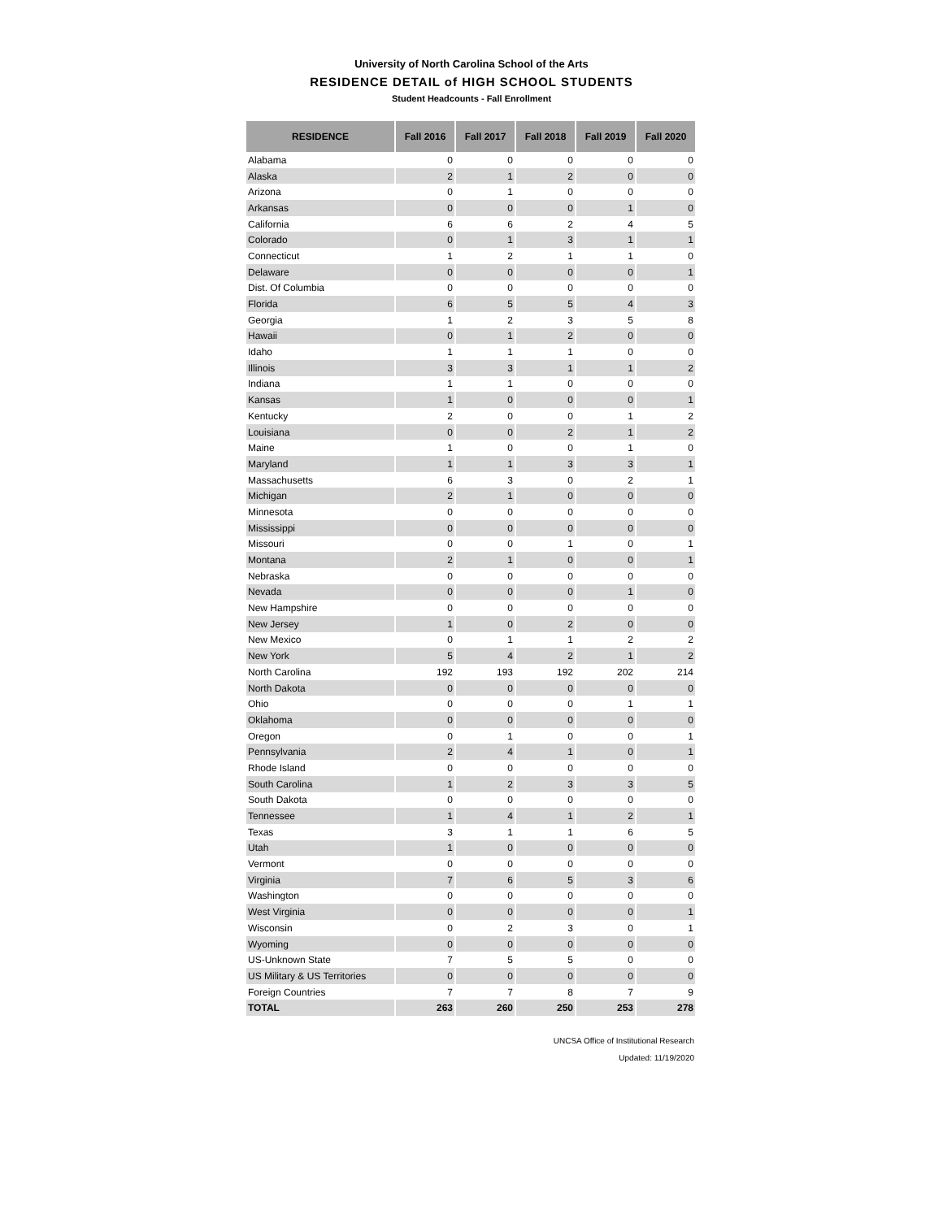University of North Carolina School of the Arts
RESIDENCE DETAIL of HIGH SCHOOL STUDENTS
Student Headcounts - Fall Enrollment
| RESIDENCE | Fall 2016 | Fall 2017 | Fall 2018 | Fall 2019 | Fall 2020 |
| --- | --- | --- | --- | --- | --- |
| Alabama | 0 | 0 | 0 | 0 | 0 |
| Alaska | 2 | 1 | 2 | 0 | 0 |
| Arizona | 0 | 1 | 0 | 0 | 0 |
| Arkansas | 0 | 0 | 0 | 1 | 0 |
| California | 6 | 6 | 2 | 4 | 5 |
| Colorado | 0 | 1 | 3 | 1 | 1 |
| Connecticut | 1 | 2 | 1 | 1 | 0 |
| Delaware | 0 | 0 | 0 | 0 | 1 |
| Dist. Of Columbia | 0 | 0 | 0 | 0 | 0 |
| Florida | 6 | 5 | 5 | 4 | 3 |
| Georgia | 1 | 2 | 3 | 5 | 8 |
| Hawaii | 0 | 1 | 2 | 0 | 0 |
| Idaho | 1 | 1 | 1 | 0 | 0 |
| Illinois | 3 | 3 | 1 | 1 | 2 |
| Indiana | 1 | 1 | 0 | 0 | 0 |
| Kansas | 1 | 0 | 0 | 0 | 1 |
| Kentucky | 2 | 0 | 0 | 1 | 2 |
| Louisiana | 0 | 0 | 2 | 1 | 2 |
| Maine | 1 | 0 | 0 | 1 | 0 |
| Maryland | 1 | 1 | 3 | 3 | 1 |
| Massachusetts | 6 | 3 | 0 | 2 | 1 |
| Michigan | 2 | 1 | 0 | 0 | 0 |
| Minnesota | 0 | 0 | 0 | 0 | 0 |
| Mississippi | 0 | 0 | 0 | 0 | 0 |
| Missouri | 0 | 0 | 1 | 0 | 1 |
| Montana | 2 | 1 | 0 | 0 | 1 |
| Nebraska | 0 | 0 | 0 | 0 | 0 |
| Nevada | 0 | 0 | 0 | 1 | 0 |
| New Hampshire | 0 | 0 | 0 | 0 | 0 |
| New Jersey | 1 | 0 | 2 | 0 | 0 |
| New Mexico | 0 | 1 | 1 | 2 | 2 |
| New York | 5 | 4 | 2 | 1 | 2 |
| North Carolina | 192 | 193 | 192 | 202 | 214 |
| North Dakota | 0 | 0 | 0 | 0 | 0 |
| Ohio | 0 | 0 | 0 | 1 | 1 |
| Oklahoma | 0 | 0 | 0 | 0 | 0 |
| Oregon | 0 | 1 | 0 | 0 | 1 |
| Pennsylvania | 2 | 4 | 1 | 0 | 1 |
| Rhode Island | 0 | 0 | 0 | 0 | 0 |
| South Carolina | 1 | 2 | 3 | 3 | 5 |
| South Dakota | 0 | 0 | 0 | 0 | 0 |
| Tennessee | 1 | 4 | 1 | 2 | 1 |
| Texas | 3 | 1 | 1 | 6 | 5 |
| Utah | 1 | 0 | 0 | 0 | 0 |
| Vermont | 0 | 0 | 0 | 0 | 0 |
| Virginia | 7 | 6 | 5 | 3 | 6 |
| Washington | 0 | 0 | 0 | 0 | 0 |
| West Virginia | 0 | 0 | 0 | 0 | 1 |
| Wisconsin | 0 | 2 | 3 | 0 | 1 |
| Wyoming | 0 | 0 | 0 | 0 | 0 |
| US-Unknown State | 7 | 5 | 5 | 0 | 0 |
| US Military & US Territories | 0 | 0 | 0 | 0 | 0 |
| Foreign Countries | 7 | 7 | 8 | 7 | 9 |
| TOTAL | 263 | 260 | 250 | 253 | 278 |
UNCSA Office of Institutional Research
Updated: 11/19/2020